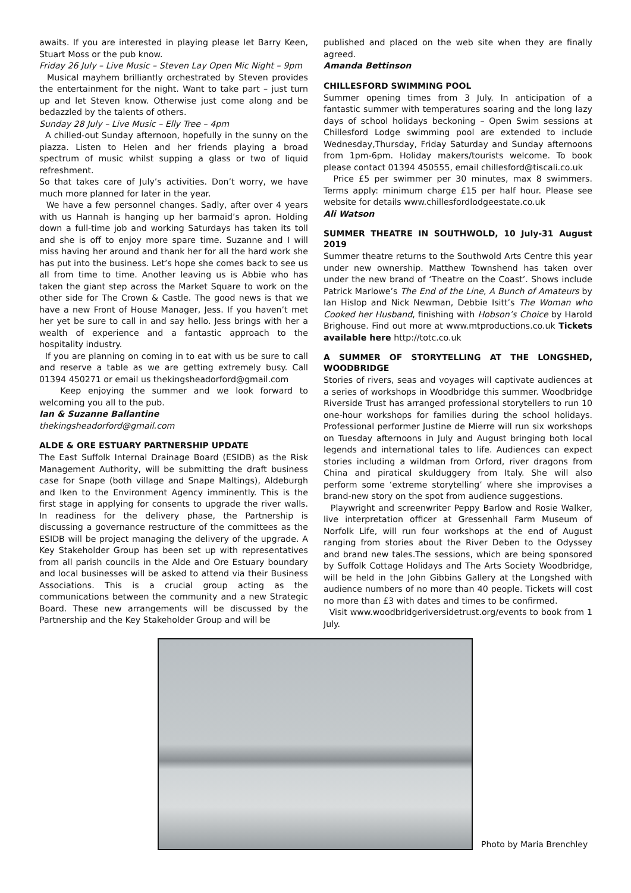awaits. If you are interested in playing please let Barry Keen, Stuart Moss or the pub know.
Friday 26 July – Live Music – Steven Lay Open Mic Night – 9pm
Musical mayhem brilliantly orchestrated by Steven provides the entertainment for the night. Want to take part – just turn up and let Steven know. Otherwise just come along and be bedazzled by the talents of others.
Sunday 28 July – Live Music – Elly Tree – 4pm
A chilled-out Sunday afternoon, hopefully in the sunny on the piazza. Listen to Helen and her friends playing a broad spectrum of music whilst supping a glass or two of liquid refreshment.
So that takes care of July’s activities. Don’t worry, we have much more planned for later in the year.
We have a few personnel changes. Sadly, after over 4 years with us Hannah is hanging up her barmaid’s apron. Holding down a full-time job and working Saturdays has taken its toll and she is off to enjoy more spare time. Suzanne and I will miss having her around and thank her for all the hard work she has put into the business. Let’s hope she comes back to see us all from time to time. Another leaving us is Abbie who has taken the giant step across the Market Square to work on the other side for The Crown & Castle. The good news is that we have a new Front of House Manager, Jess. If you haven’t met her yet be sure to call in and say hello. Jess brings with her a wealth of experience and a fantastic approach to the hospitality industry.
If you are planning on coming in to eat with us be sure to call and reserve a table as we are getting extremely busy. Call 01394 450271 or email us thekingsheadorford@gmail.com
Keep enjoying the summer and we look forward to welcoming you all to the pub.
Ian & Suzanne Ballantine
thekingsheadorford@gmail.com
ALDE & ORE ESTUARY PARTNERSHIP UPDATE
The East Suffolk Internal Drainage Board (ESIDB) as the Risk Management Authority, will be submitting the draft business case for Snape (both village and Snape Maltings), Aldeburgh and Iken to the Environment Agency imminently. This is the first stage in applying for consents to upgrade the river walls. In readiness for the delivery phase, the Partnership is discussing a governance restructure of the committees as the ESIDB will be project managing the delivery of the upgrade. A Key Stakeholder Group has been set up with representatives from all parish councils in the Alde and Ore Estuary boundary and local businesses will be asked to attend via their Business Associations. This is a crucial group acting as the communications between the community and a new Strategic Board. These new arrangements will be discussed by the Partnership and the Key Stakeholder Group and will be
published and placed on the web site when they are finally agreed.
Amanda Bettinson
CHILLESFORD SWIMMING POOL
Summer opening times from 3 July. In anticipation of a fantastic summer with temperatures soaring and the long lazy days of school holidays beckoning – Open Swim sessions at Chillesford Lodge swimming pool are extended to include Wednesday,Thursday, Friday Saturday and Sunday afternoons from 1pm-6pm. Holiday makers/tourists welcome. To book please contact 01394 450555, email chillesford@tiscali.co.uk
Price £5 per swimmer per 30 minutes, max 8 swimmers. Terms apply: minimum charge £15 per half hour. Please see website for details www.chillesfordlodgeestate.co.uk
Ali Watson
SUMMER THEATRE IN SOUTHWOLD, 10 July-31 August 2019
Summer theatre returns to the Southwold Arts Centre this year under new ownership. Matthew Townshend has taken over under the new brand of ‘Theatre on the Coast’. Shows include Patrick Marlowe’s The End of the Line, A Bunch of Amateurs by Ian Hislop and Nick Newman, Debbie Isitt’s The Woman who Cooked her Husband, finishing with Hobson’s Choice by Harold Brighouse. Find out more at www.mtproductions.co.uk Tickets available here http://totc.co.uk
A SUMMER OF STORYTELLING AT THE LONGSHED, WOODBRIDGE
Stories of rivers, seas and voyages will captivate audiences at a series of workshops in Woodbridge this summer. Woodbridge Riverside Trust has arranged professional storytellers to run 10 one-hour workshops for families during the school holidays. Professional performer Justine de Mierre will run six workshops on Tuesday afternoons in July and August bringing both local legends and international tales to life. Audiences can expect stories including a wildman from Orford, river dragons from China and piratical skulduggery from Italy. She will also perform some ‘extreme storytelling’ where she improvises a brand-new story on the spot from audience suggestions.
Playwright and screenwriter Peppy Barlow and Rosie Walker, live interpretation officer at Gressenhall Farm Museum of Norfolk Life, will run four workshops at the end of August ranging from stories about the River Deben to the Odyssey and brand new tales.The sessions, which are being sponsored by Suffolk Cottage Holidays and The Arts Society Woodbridge, will be held in the John Gibbins Gallery at the Longshed with audience numbers of no more than 40 people. Tickets will cost no more than £3 with dates and times to be confirmed.
Visit www.woodbridgeriversidetrust.org/events to book from 1 July.
Photo by Maria Brenchley